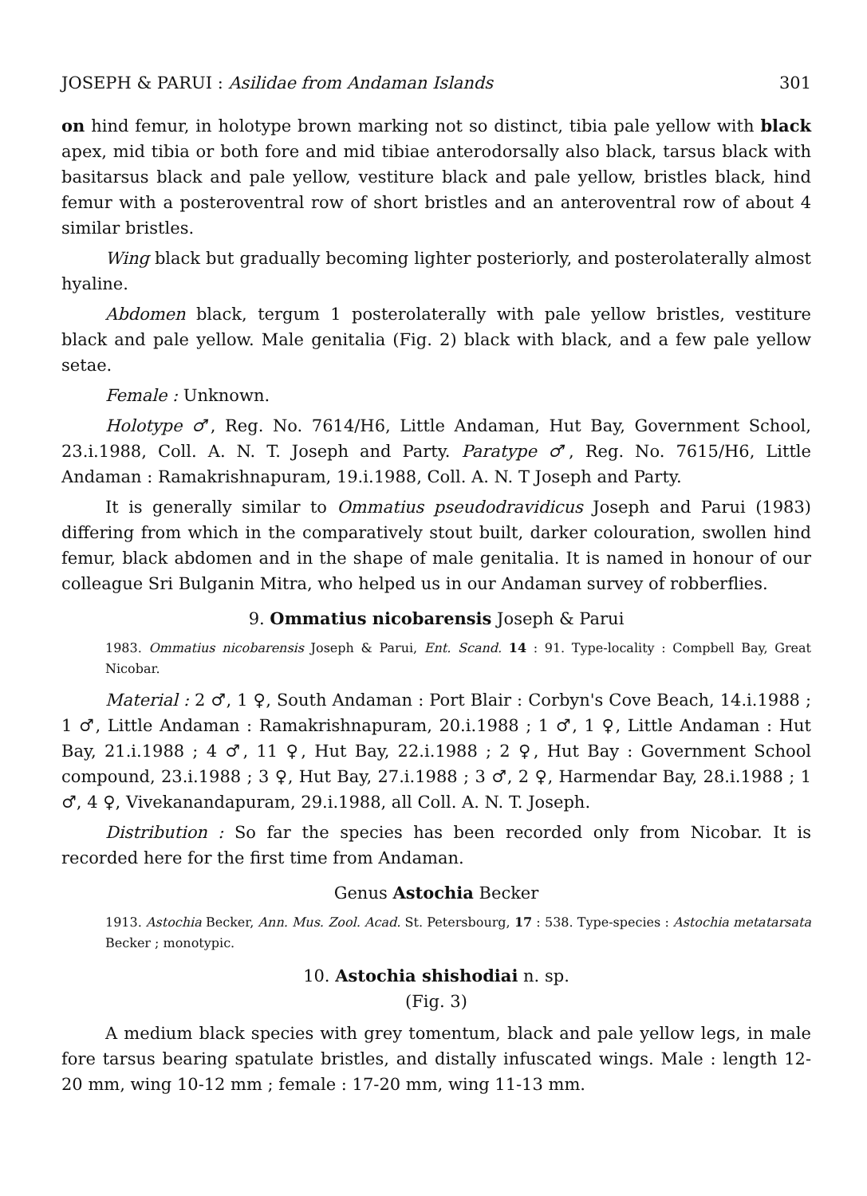JOSEPH & PARUI : Asilidae from Andaman Islands 301
on hind femur, in holotype brown marking not so distinct, tibia pale yellow with black apex, mid tibia or both fore and mid tibiae anterodorsally also black, tarsus black with basitarsus black and pale yellow, vestiture black and pale yellow, bristles black, hind femur with a posteroventral row of short bristles and an anteroventral row of about 4 similar bristles.
Wing black but gradually becoming lighter posteriorly, and posterolaterally almost hyaline.
Abdomen black, tergum 1 posterolaterally with pale yellow bristles, vestiture black and pale yellow. Male genitalia (Fig. 2) black with black, and a few pale yellow setae.
Female : Unknown.
Holotype ♂, Reg. No. 7614/H6, Little Andaman, Hut Bay, Government School, 23.i.1988, Coll. A. N. T. Joseph and Party. Paratype ♂, Reg. No. 7615/H6, Little Andaman : Ramakrishnapuram, 19.i.1988, Coll. A. N. T Joseph and Party.
It is generally similar to Ommatius pseudodravidicus Joseph and Parui (1983) differing from which in the comparatively stout built, darker colouration, swollen hind femur, black abdomen and in the shape of male genitalia. It is named in honour of our colleague Sri Bulganin Mitra, who helped us in our Andaman survey of robberflies.
9. Ommatius nicobarensis Joseph & Parui
1983. Ommatius nicobarensis Joseph & Parui, Ent. Scand. 14 : 91. Type-locality : Compbell Bay, Great Nicobar.
Material : 2 ♂, 1 ♀, South Andaman : Port Blair : Corbyn's Cove Beach, 14.i.1988 ; 1 ♂, Little Andaman : Ramakrishnapuram, 20.i.1988 ; 1 ♂, 1 ♀, Little Andaman : Hut Bay, 21.i.1988 ; 4 ♂, 11 ♀, Hut Bay, 22.i.1988 ; 2 ♀, Hut Bay : Government School compound, 23.i.1988 ; 3 ♀, Hut Bay, 27.i.1988 ; 3 ♂, 2 ♀, Harmendar Bay, 28.i.1988 ; 1 ♂, 4 ♀, Vivekanandapuram, 29.i.1988, all Coll. A. N. T. Joseph.
Distribution : So far the species has been recorded only from Nicobar. It is recorded here for the first time from Andaman.
Genus Astochia Becker
1913. Astochia Becker, Ann. Mus. Zool. Acad. St. Petersbourg, 17 : 538. Type-species : Astochia metatarsata Becker ; monotypic.
10. Astochia shishodiai n. sp.
(Fig. 3)
A medium black species with grey tomentum, black and pale yellow legs, in male fore tarsus bearing spatulate bristles, and distally infuscated wings. Male : length 12-20 mm, wing 10-12 mm ; female : 17-20 mm, wing 11-13 mm.